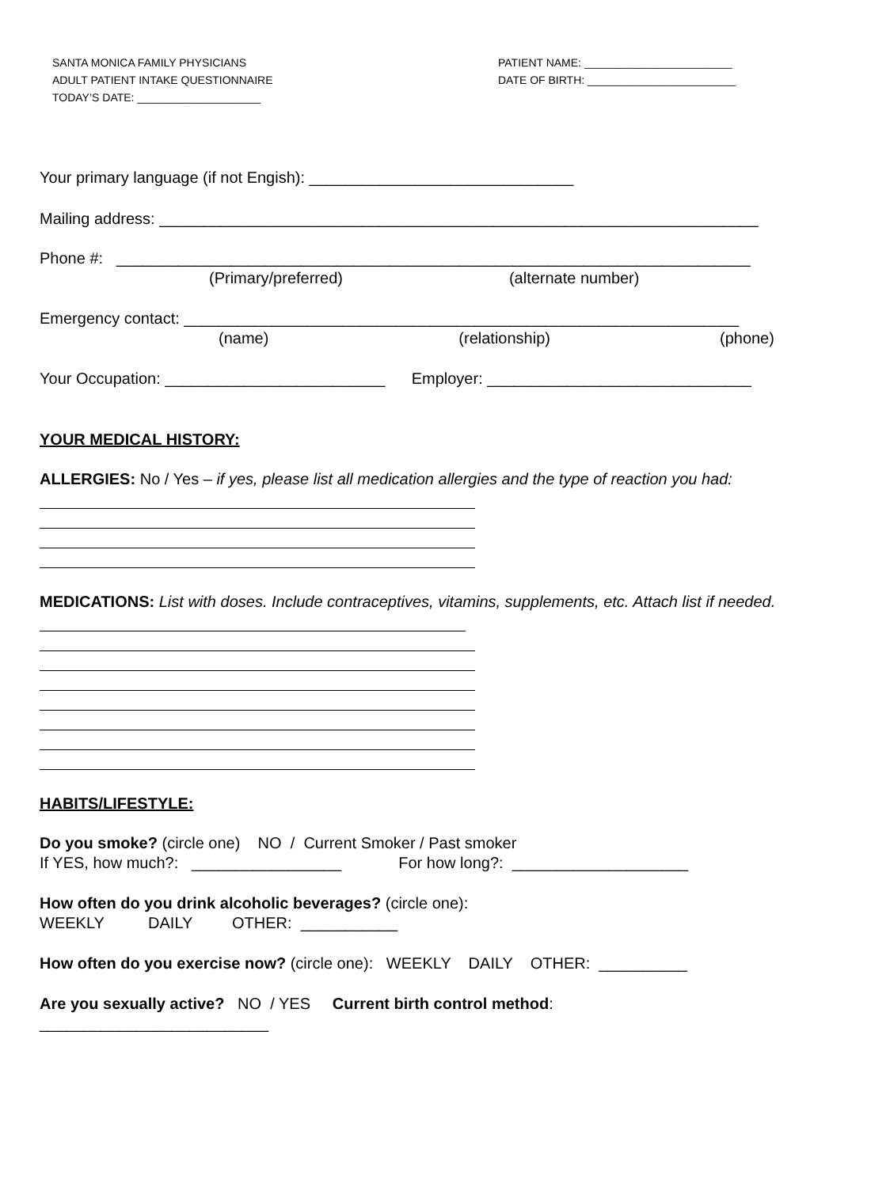SANTA MONICA FAMILY PHYSICIANS
ADULT PATIENT INTAKE QUESTIONNAIRE
TODAY’S DATE: ____________________
PATIENT NAME: ________________________
DATE OF BIRTH: ________________________
Your primary language (if not Engish): ______________________________
Mailing address: ____________________________________________________________________
Phone #: ________________________________________________________________________
(Primary/preferred) (alternate number)
Emergency contact: _______________________________________________________________
(name) (relationship) (phone)
Your Occupation: _________________________ Employer: ______________________________
YOUR MEDICAL HISTORY:
ALLERGIES: No / Yes – if yes, please list all medication allergies and the type of reaction you had:
MEDICATIONS: List with doses. Include contraceptives, vitamins, supplements, etc. Attach list if needed.
HABITS/LIFESTYLE:
Do you smoke? (circle one) NO / Current Smoker / Past smoker
If YES, how much?: _________________ For how long?: ____________________
How often do you drink alcoholic beverages? (circle one):
WEEKLY DAILY OTHER: ___________
How often do you exercise now? (circle one): WEEKLY DAILY OTHER: __________
Are you sexually active? NO / YES Current birth control method:
__________________________